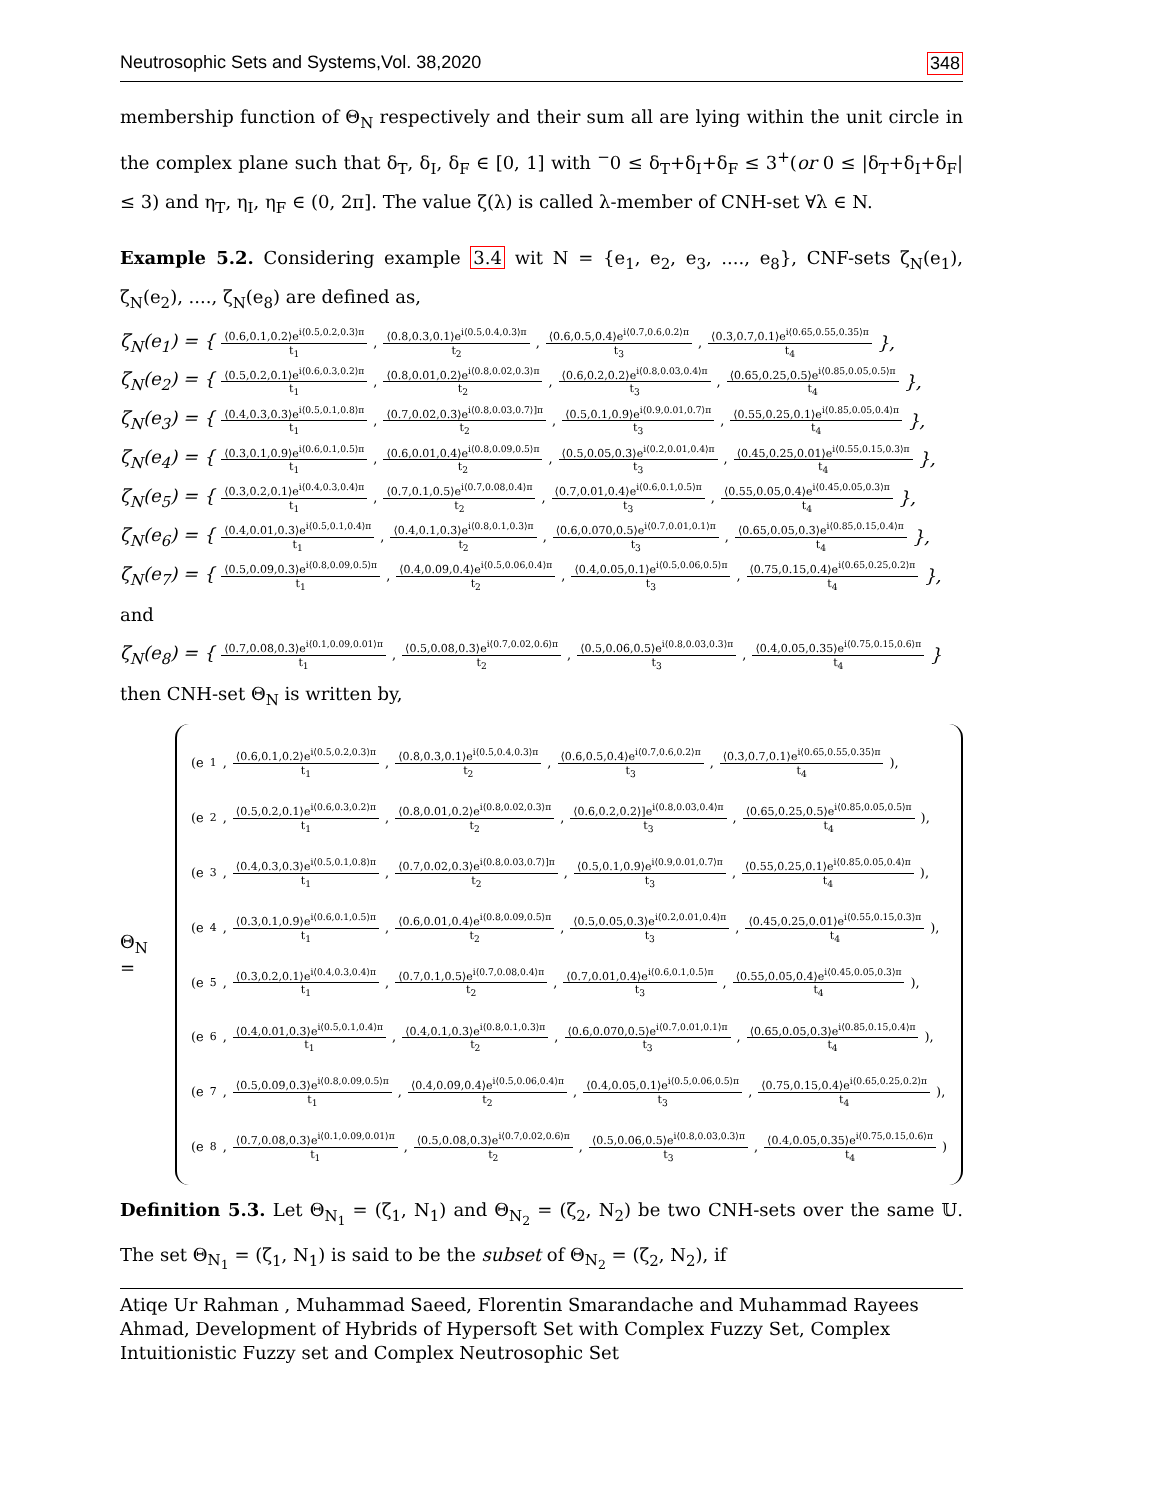Neutrosophic Sets and Systems,Vol. 38,2020 348
membership function of Θ<sub>N</sub> respectively and their sum all are lying within the unit circle in the complex plane such that δ<sub>T</sub>, δ<sub>I</sub>, δ<sub>F</sub> ∈ [0, 1] with <sup>−</sup>0 ≤ δ<sub>T</sub>+δ<sub>I</sub>+δ<sub>F</sub> ≤ 3<sup>+</sup>(or 0 ≤ |δ<sub>T</sub>+δ<sub>I</sub>+δ<sub>F</sub>| ≤ 3) and η<sub>T</sub>, η<sub>I</sub>, η<sub>F</sub> ∈ (0, 2π]. The value ζ(λ) is called λ-member of CNH-set ∀λ ∈ N.
Example 5.2. Considering example 3.4 wit N = {e<sub>1</sub>, e<sub>2</sub>, e<sub>3</sub>, ...., e<sub>8</sub>}, CNF-sets ζ<sub>N</sub>(e<sub>1</sub>), ζ<sub>N</sub>(e<sub>2</sub>), ...., ζ<sub>N</sub>(e<sub>8</sub>) are defined as,
ζ<sub>N</sub>(e<sub>1</sub>) = { ⟨0.6,0.1,0.2⟩e<sup>i⟨0.5,0.2,0.3⟩π</sup> t<sub>1</sub>, ⟨0.8,0.3,0.1⟩e<sup>i⟨0.5,0.4,0.3⟩π</sup> t<sub>2</sub>, ⟨0.6,0.5,0.4⟩e<sup>i⟨0.7,0.6,0.2⟩π</sup> t<sub>3</sub>, ⟨0.3,0.7,0.1⟩e<sup>i⟨0.65,0.55,0.35⟩π</sup> t<sub>4</sub> },
ζ<sub>N</sub>(e<sub>2</sub>) = { ⟨0.5,0.2,0.1⟩e<sup>i⟨0.6,0.3,0.2⟩π</sup> t<sub>1</sub>, ⟨0.8,0.01,0.2⟩e<sup>i⟨0.8,0.02,0.3⟩π</sup> t<sub>2</sub>, ⟨0.6,0.2,0.2⟩e<sup>i⟨0.8,0.03,0.4⟩π</sup> t<sub>3</sub>, ⟨0.65,0.25,0.5⟩e<sup>i⟨0.85,0.05,0.5⟩π</sup> t<sub>4</sub> },
ζ<sub>N</sub>(e<sub>3</sub>) = { ⟨0.4,0.3,0.3⟩e<sup>i⟨0.5,0.1,0.8⟩π</sup> t<sub>1</sub>, ⟨0.7,0.02,0.3⟩e<sup>i⟨0.8,0.03,0.7⟩]π</sup> t<sub>2</sub>, ⟨0.5,0.1,0.9⟩e<sup>i⟨0.9,0.01,0.7⟩π</sup> t<sub>3</sub>, ⟨0.55,0.25,0.1⟩e<sup>i⟨0.85,0.05,0.4⟩π</sup> t<sub>4</sub> },
ζ<sub>N</sub>(e<sub>4</sub>) = { ⟨0.3,0.1,0.9⟩e<sup>i⟨0.6,0.1,0.5⟩π</sup> t<sub>1</sub>, ⟨0.6,0.01,0.4⟩e<sup>i⟨0.8,0.09,0.5⟩π</sup> t<sub>2</sub>, ⟨0.5,0.05,0.3⟩e<sup>i⟨0.2,0.01,0.4⟩π</sup> t<sub>3</sub>, ⟨0.45,0.25,0.01⟩e<sup>i⟨0.55,0.15,0.3⟩π</sup> t<sub>4</sub> },
ζ<sub>N</sub>(e<sub>5</sub>) = { ⟨0.3,0.2,0.1⟩e<sup>i⟨0.4,0.3,0.4⟩π</sup> t<sub>1</sub>, ⟨0.7,0.1,0.5⟩e<sup>i⟨0.7,0.08,0.4⟩π</sup> t<sub>2</sub>, ⟨0.7,0.01,0.4⟩e<sup>i⟨0.6,0.1,0.5⟩π</sup> t<sub>3</sub>, ⟨0.55,0.05,0.4⟩e<sup>i⟨0.45,0.05,0.3⟩π</sup> t<sub>4</sub> },
ζ<sub>N</sub>(e<sub>6</sub>) = { ⟨0.4,0.01,0.3⟩e<sup>i⟨0.5,0.1,0.4⟩π</sup> t<sub>1</sub>, ⟨0.4,0.1,0.3⟩e<sup>i⟨0.8,0.1,0.3⟩π</sup> t<sub>2</sub>, ⟨0.6,0.070,0.5⟩e<sup>i⟨0.7,0.01,0.1⟩π</sup> t<sub>3</sub>, ⟨0.65,0.05,0.3⟩e<sup>i⟨0.85,0.15,0.4⟩π</sup> t<sub>4</sub> },
ζ<sub>N</sub>(e<sub>7</sub>) = { ⟨0.5,0.09,0.3⟩e<sup>i⟨0.8,0.09,0.5⟩π</sup> t<sub>1</sub>, ⟨0.4,0.09,0.4⟩e<sup>i⟨0.5,0.06,0.4⟩π</sup> t<sub>2</sub>, ⟨0.4,0.05,0.1⟩e<sup>i⟨0.5,0.06,0.5⟩π</sup> t<sub>3</sub>, ⟨0.75,0.15,0.4⟩e<sup>i⟨0.65,0.25,0.2⟩π</sup> t<sub>4</sub> },
and
ζ<sub>N</sub>(e<sub>8</sub>) = { ⟨0.7,0.08,0.3⟩e<sup>i⟨0.1,0.09,0.01⟩π</sup> t<sub>1</sub>, ⟨0.5,0.08,0.3⟩e<sup>i⟨0.7,0.02,0.6⟩π</sup> t<sub>2</sub>, ⟨0.5,0.06,0.5⟩e<sup>i⟨0.8,0.03,0.3⟩π</sup> t<sub>3</sub>, ⟨0.4,0.05,0.35⟩e<sup>i⟨0.75,0.15,0.6⟩π</sup> t<sub>4</sub> }
then CNH-set Θ<sub>N</sub> is written by,
Θ<sub>N</sub> =
(e<sub>1</sub>, ⟨0.6,0.1,0.2⟩e<sup>i⟨0.5,0.2,0.3⟩π</sup> t<sub>1</sub>, ⟨0.8,0.3,0.1⟩e<sup>i⟨0.5,0.4,0.3⟩π</sup> t<sub>2</sub>, ⟨0.6,0.5,0.4⟩e<sup>i⟨0.7,0.6,0.2⟩π</sup> t<sub>3</sub>, ⟨0.3,0.7,0.1⟩e<sup>i⟨0.65,0.55,0.35⟩π</sup> t<sub>4</sub>),
(e<sub>2</sub>, ⟨0.5,0.2,0.1⟩e<sup>i⟨0.6,0.3,0.2⟩π</sup> t<sub>1</sub>, ⟨0.8,0.01,0.2⟩e<sup>i⟨0.8,0.02,0.3⟩π</sup> t<sub>2</sub>, ⟨0.6,0.2,0.2⟩]e<sup>i⟨0.8,0.03,0.4⟩π</sup> t<sub>3</sub>, ⟨0.65,0.25,0.5⟩e<sup>i⟨0.85,0.05,0.5⟩π</sup> t<sub>4</sub>),
(e<sub>3</sub>, ⟨0.4,0.3,0.3⟩e<sup>i⟨0.5,0.1,0.8⟩π</sup> t<sub>1</sub>, ⟨0.7,0.02,0.3⟩e<sup>i⟨0.8,0.03,0.7⟩]π</sup> t<sub>2</sub>, ⟨0.5,0.1,0.9⟩e<sup>i⟨0.9,0.01,0.7⟩π</sup> t<sub>3</sub>, ⟨0.55,0.25,0.1⟩e<sup>i⟨0.85,0.05,0.4⟩π</sup> t<sub>4</sub>),
(e<sub>4</sub>, ⟨0.3,0.1,0.9⟩e<sup>i⟨0.6,0.1,0.5⟩π</sup> t<sub>1</sub>, ⟨0.6,0.01,0.4⟩e<sup>i⟨0.8,0.09,0.5⟩π</sup> t<sub>2</sub>, ⟨0.5,0.05,0.3⟩e<sup>i⟨0.2,0.01,0.4⟩π</sup> t<sub>3</sub>, ⟨0.45,0.25,0.01⟩e<sup>i⟨0.55,0.15,0.3⟩π</sup> t<sub>4</sub>),
(e<sub>5</sub>, ⟨0.3,0.2,0.1⟩e<sup>i⟨0.4,0.3,0.4⟩π</sup> t<sub>1</sub>, ⟨0.7,0.1,0.5⟩e<sup>i⟨0.7,0.08,0.4⟩π</sup> t<sub>2</sub>, ⟨0.7,0.01,0.4⟩e<sup>i⟨0.6,0.1,0.5⟩π</sup> t<sub>3</sub>, ⟨0.55,0.05,0.4⟩e<sup>i⟨0.45,0.05,0.3⟩π</sup> t<sub>4</sub>),
(e<sub>6</sub>, ⟨0.4,0.01,0.3⟩e<sup>i⟨0.5,0.1,0.4⟩π</sup> t<sub>1</sub>, ⟨0.4,0.1,0.3⟩e<sup>i⟨0.8,0.1,0.3⟩π</sup> t<sub>2</sub>, ⟨0.6,0.070,0.5⟩e<sup>i⟨0.7,0.01,0.1⟩π</sup> t<sub>3</sub>, ⟨0.65,0.05,0.3⟩e<sup>i⟨0.85,0.15,0.4⟩π</sup> t<sub>4</sub>),
(e<sub>7</sub>, ⟨0.5,0.09,0.3⟩e<sup>i⟨0.8,0.09,0.5⟩π</sup> t<sub>1</sub>, ⟨0.4,0.09,0.4⟩e<sup>i⟨0.5,0.06,0.4⟩π</sup> t<sub>2</sub>, ⟨0.4,0.05,0.1⟩e<sup>i⟨0.5,0.06,0.5⟩π</sup> t<sub>3</sub>, ⟨0.75,0.15,0.4⟩e<sup>i⟨0.65,0.25,0.2⟩π</sup> t<sub>4</sub>),
(e<sub>8</sub>, ⟨0.7,0.08,0.3⟩e<sup>i⟨0.1,0.09,0.01⟩π</sup> t<sub>1</sub>, ⟨0.5,0.08,0.3⟩e<sup>i⟨0.7,0.02,0.6⟩π</sup> t<sub>2</sub>, ⟨0.5,0.06,0.5⟩e<sup>i⟨0.8,0.03,0.3⟩π</sup> t<sub>3</sub>, ⟨0.4,0.05,0.35⟩e<sup>i⟨0.75,0.15,0.6⟩π</sup> t<sub>4</sub>)
Definition 5.3. Let Θ<sub>N<sub>1</sub></sub> = (ζ<sub>1</sub>, N<sub>1</sub>) and Θ<sub>N<sub>2</sub></sub> = (ζ<sub>2</sub>, N<sub>2</sub>) be two CNH-sets over the same 𝕌. The set Θ<sub>N<sub>1</sub></sub> = (ζ<sub>1</sub>, N<sub>1</sub>) is said to be the subset of Θ<sub>N<sub>2</sub></sub> = (ζ<sub>2</sub>, N<sub>2</sub>), if
Atiqe Ur Rahman , Muhammad Saeed, Florentin Smarandache and Muhammad Rayees Ahmad, Development of Hybrids of Hypersoft Set with Complex Fuzzy Set, Complex Intuitionistic Fuzzy set and Complex Neutrosophic Set